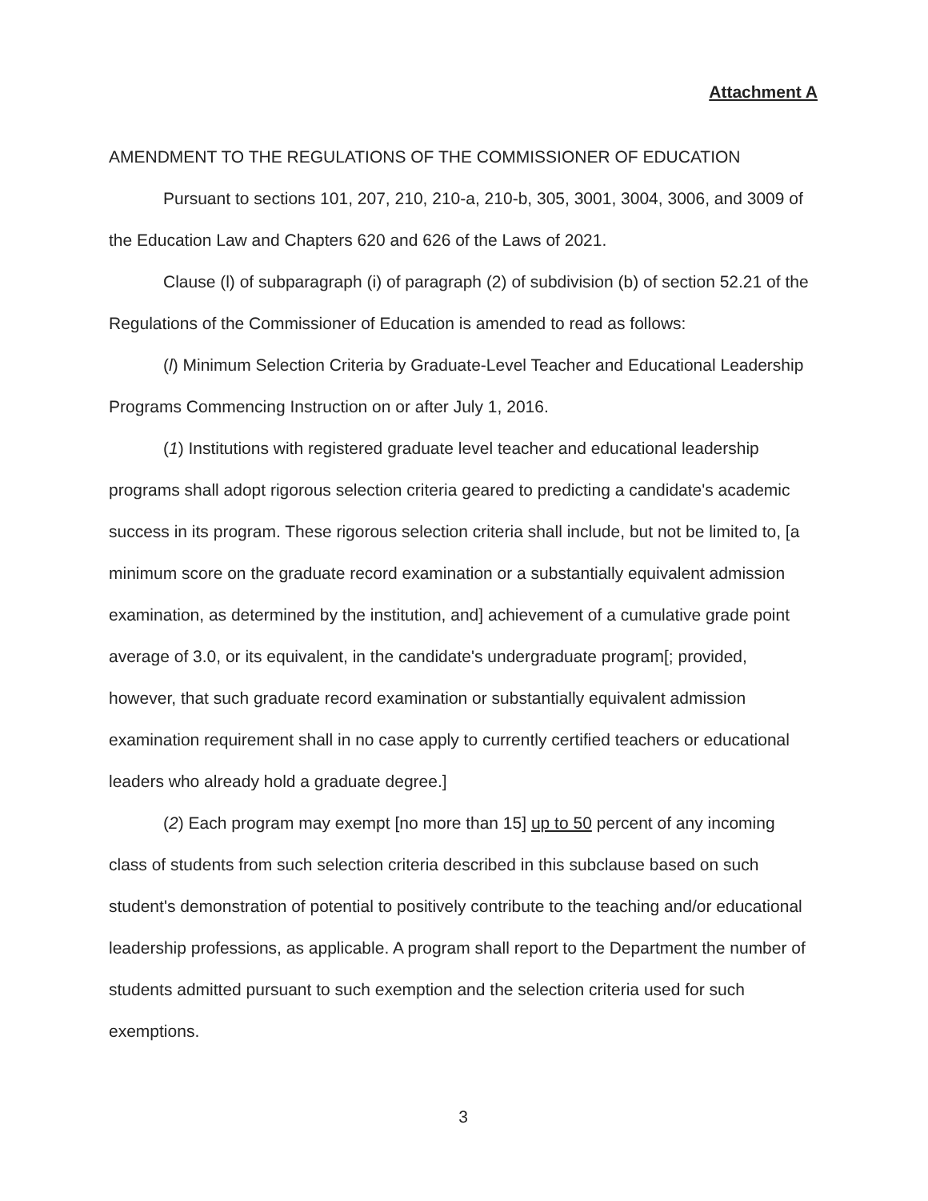Attachment A
AMENDMENT TO THE REGULATIONS OF THE COMMISSIONER OF EDUCATION
Pursuant to sections 101, 207, 210, 210-a, 210-b, 305, 3001, 3004, 3006, and 3009 of the Education Law and Chapters 620 and 626 of the Laws of 2021.
Clause (l) of subparagraph (i) of paragraph (2) of subdivision (b) of section 52.21 of the Regulations of the Commissioner of Education is amended to read as follows:
(l) Minimum Selection Criteria by Graduate-Level Teacher and Educational Leadership Programs Commencing Instruction on or after July 1, 2016.
(1) Institutions with registered graduate level teacher and educational leadership programs shall adopt rigorous selection criteria geared to predicting a candidate's academic success in its program. These rigorous selection criteria shall include, but not be limited to, [a minimum score on the graduate record examination or a substantially equivalent admission examination, as determined by the institution, and] achievement of a cumulative grade point average of 3.0, or its equivalent, in the candidate's undergraduate program[; provided, however, that such graduate record examination or substantially equivalent admission examination requirement shall in no case apply to currently certified teachers or educational leaders who already hold a graduate degree.]
(2) Each program may exempt [no more than 15] up to 50 percent of any incoming class of students from such selection criteria described in this subclause based on such student's demonstration of potential to positively contribute to the teaching and/or educational leadership professions, as applicable. A program shall report to the Department the number of students admitted pursuant to such exemption and the selection criteria used for such exemptions.
3